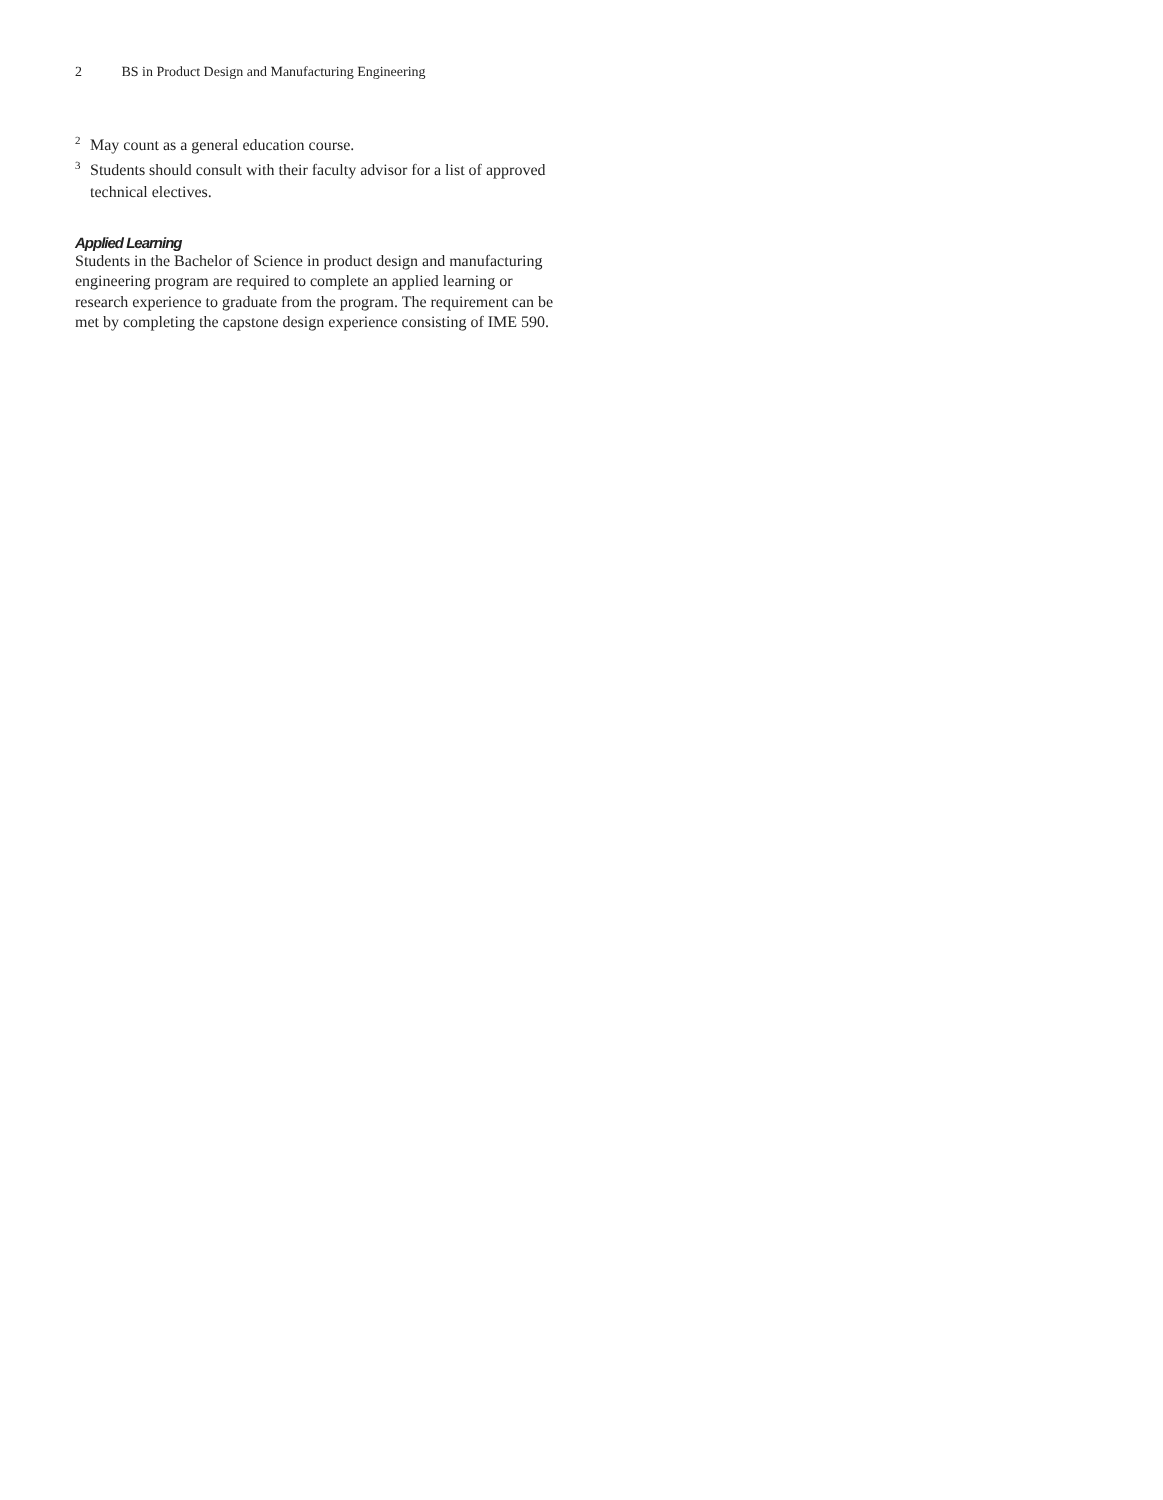2 BS in Product Design and Manufacturing Engineering
<sup>2</sup> May count as a general education course.
<sup>3</sup> Students should consult with their faculty advisor for a list of approved technical electives.
Applied Learning
Students in the Bachelor of Science in product design and manufacturing engineering program are required to complete an applied learning or research experience to graduate from the program. The requirement can be met by completing the capstone design experience consisting of IME 590.